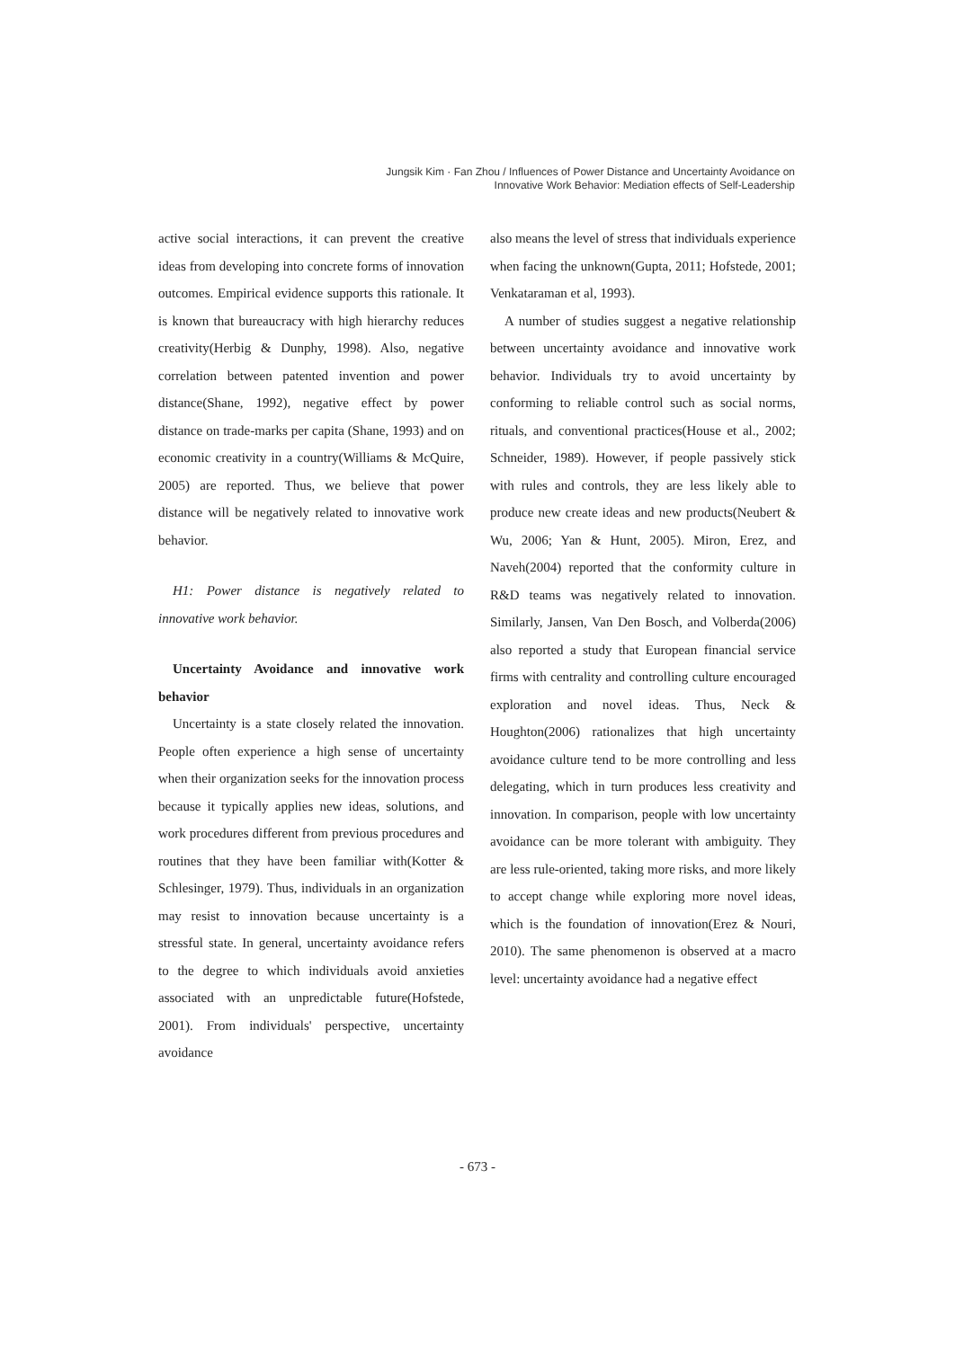Jungsik Kim · Fan Zhou / Influences of Power Distance and Uncertainty Avoidance on
Innovative Work Behavior: Mediation effects of Self-Leadership
active social interactions, it can prevent the creative ideas from developing into concrete forms of innovation outcomes. Empirical evidence supports this rationale. It is known that bureaucracy with high hierarchy reduces creativity(Herbig & Dunphy, 1998). Also, negative correlation between patented invention and power distance(Shane, 1992), negative effect by power distance on trade-marks per capita (Shane, 1993) and on economic creativity in a country(Williams & McQuire, 2005) are reported. Thus, we believe that power distance will be negatively related to innovative work behavior.
H1: Power distance is negatively related to innovative work behavior.
Uncertainty Avoidance and innovative work behavior
Uncertainty is a state closely related the innovation. People often experience a high sense of uncertainty when their organization seeks for the innovation process because it typically applies new ideas, solutions, and work procedures different from previous procedures and routines that they have been familiar with(Kotter & Schlesinger, 1979). Thus, individuals in an organization may resist to innovation because uncertainty is a stressful state. In general, uncertainty avoidance refers to the degree to which individuals avoid anxieties associated with an unpredictable future(Hofstede, 2001). From individuals' perspective, uncertainty avoidance
also means the level of stress that individuals experience when facing the unknown(Gupta, 2011; Hofstede, 2001; Venkataraman et al, 1993).
A number of studies suggest a negative relationship between uncertainty avoidance and innovative work behavior. Individuals try to avoid uncertainty by conforming to reliable control such as social norms, rituals, and conventional practices(House et al., 2002; Schneider, 1989). However, if people passively stick with rules and controls, they are less likely able to produce new create ideas and new products(Neubert & Wu, 2006; Yan & Hunt, 2005). Miron, Erez, and Naveh(2004) reported that the conformity culture in R&D teams was negatively related to innovation. Similarly, Jansen, Van Den Bosch, and Volberda(2006) also reported a study that European financial service firms with centrality and controlling culture encouraged exploration and novel ideas. Thus, Neck & Houghton(2006) rationalizes that high uncertainty avoidance culture tend to be more controlling and less delegating, which in turn produces less creativity and innovation. In comparison, people with low uncertainty avoidance can be more tolerant with ambiguity. They are less rule-oriented, taking more risks, and more likely to accept change while exploring more novel ideas, which is the foundation of innovation(Erez & Nouri, 2010). The same phenomenon is observed at a macro level: uncertainty avoidance had a negative effect
- 673 -